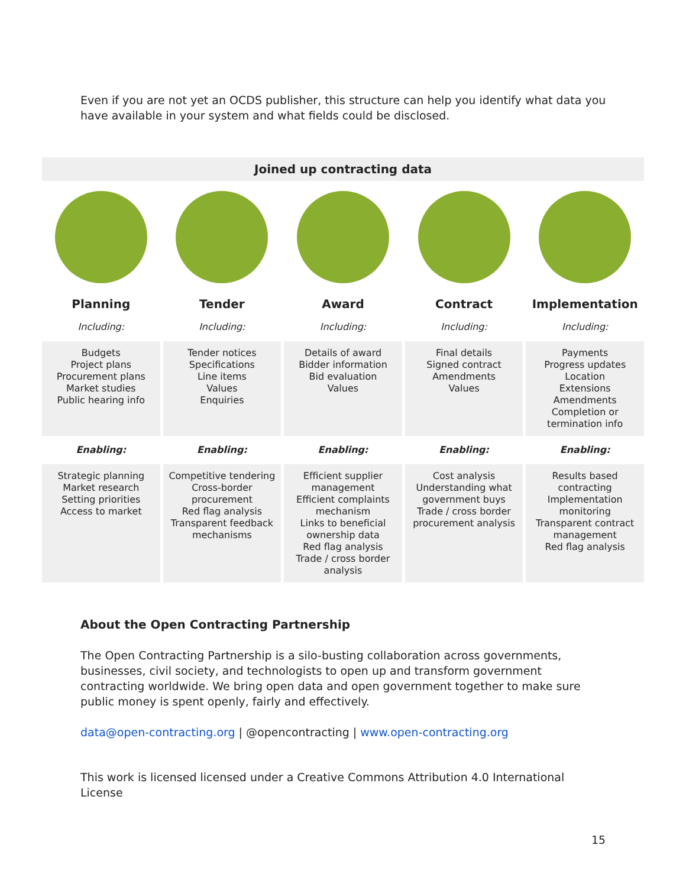Even if you are not yet an OCDS publisher, this structure can help you identify what data you have available in your system and what fields could be disclosed.
| Joined up contracting data | | | | |
| --- | --- | --- | --- | --- |
| Planning | Tender | Award | Contract | Implementation |
| Including: | Including: | Including: | Including: | Including: |
| Budgets Project plans Procurement plans Market studies Public hearing info | Tender notices Specifications Line items Values Enquiries | Details of award Bidder information Bid evaluation Values | Final details Signed contract Amendments Values | Payments Progress updates Location Extensions Amendments Completion or termination info |
| Enabling: | Enabling: | Enabling: | Enabling: | Enabling: |
| Strategic planning Market research Setting priorities Access to market | Competitive tendering Cross-border procurement Red flag analysis Transparent feedback mechanisms | Efficient supplier management Efficient complaints mechanism Links to beneficial ownership data Red flag analysis Trade / cross border analysis | Cost analysis Understanding what government buys Trade / cross border procurement analysis | Results based contracting Implementation monitoring Transparent contract management Red flag analysis |
About the Open Contracting Partnership
The Open Contracting Partnership is a silo-busting collaboration across governments, businesses, civil society, and technologists to open up and transform government contracting worldwide. We bring open data and open government together to make sure public money is spent openly, fairly and effectively.
data@open-contracting.org | @opencontracting | www.open-contracting.org
This work is licensed licensed under a Creative Commons Attribution 4.0 International License
15